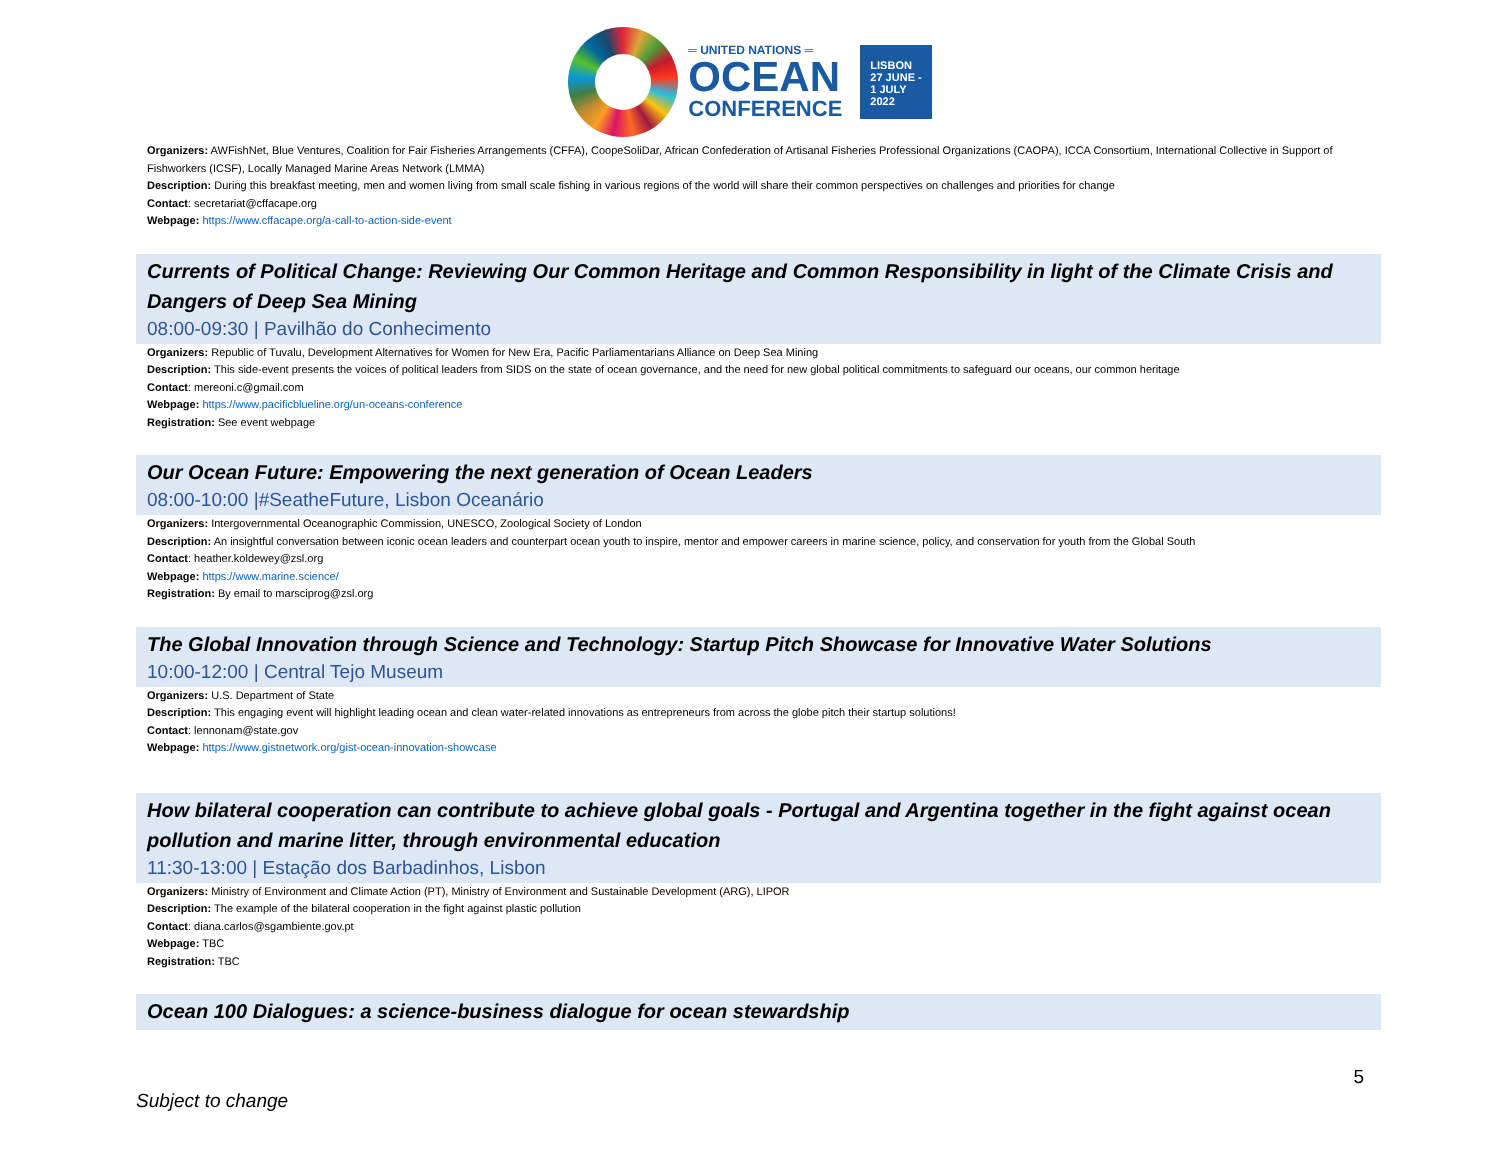═ UNITED NATIONS ═
OCEAN
CONFERENCE
LISBON
27 JUNE -
1 JULY
2022
Organizers: AWFishNet, Blue Ventures, Coalition for Fair Fisheries Arrangements (CFFA), CoopeSoliDar, African Confederation of Artisanal Fisheries Professional Organizations (CAOPA), ICCA Consortium, International Collective in Support of Fishworkers (ICSF), Locally Managed Marine Areas Network (LMMA)
Description: During this breakfast meeting, men and women living from small scale fishing in various regions of the world will share their common perspectives on challenges and priorities for change
Contact: secretariat@cffacape.org
Webpage: https://www.cffacape.org/a-call-to-action-side-event
Currents of Political Change: Reviewing Our Common Heritage and Common Responsibility in light of the Climate Crisis and Dangers of Deep Sea Mining
08:00-09:30 | Pavilhão do Conhecimento
Organizers: Republic of Tuvalu, Development Alternatives for Women for New Era, Pacific Parliamentarians Alliance on Deep Sea Mining
Description: This side-event presents the voices of political leaders from SIDS on the state of ocean governance, and the need for new global political commitments to safeguard our oceans, our common heritage
Contact: mereoni.c@gmail.com
Webpage: https://www.pacificblueline.org/un-oceans-conference
Registration: See event webpage
Our Ocean Future: Empowering the next generation of Ocean Leaders
08:00-10:00 |#SeatheFuture, Lisbon Oceanário
Organizers: Intergovernmental Oceanographic Commission, UNESCO, Zoological Society of London
Description: An insightful conversation between iconic ocean leaders and counterpart ocean youth to inspire, mentor and empower careers in marine science, policy, and conservation for youth from the Global South
Contact: heather.koldewey@zsl.org
Webpage: https://www.marine.science/
Registration: By email to marsciprog@zsl.org
The Global Innovation through Science and Technology: Startup Pitch Showcase for Innovative Water Solutions
10:00-12:00 | Central Tejo Museum
Organizers: U.S. Department of State
Description: This engaging event will highlight leading ocean and clean water-related innovations as entrepreneurs from across the globe pitch their startup solutions!
Contact: lennonam@state.gov
Webpage: https://www.gistnetwork.org/gist-ocean-innovation-showcase
How bilateral cooperation can contribute to achieve global goals - Portugal and Argentina together in the fight against ocean pollution and marine litter, through environmental education
11:30-13:00 | Estação dos Barbadinhos, Lisbon
Organizers: Ministry of Environment and Climate Action (PT), Ministry of Environment and Sustainable Development (ARG), LIPOR
Description: The example of the bilateral cooperation in the fight against plastic pollution
Contact: diana.carlos@sgambiente.gov.pt
Webpage: TBC
Registration: TBC
Ocean 100 Dialogues: a science-business dialogue for ocean stewardship
Subject to change 5